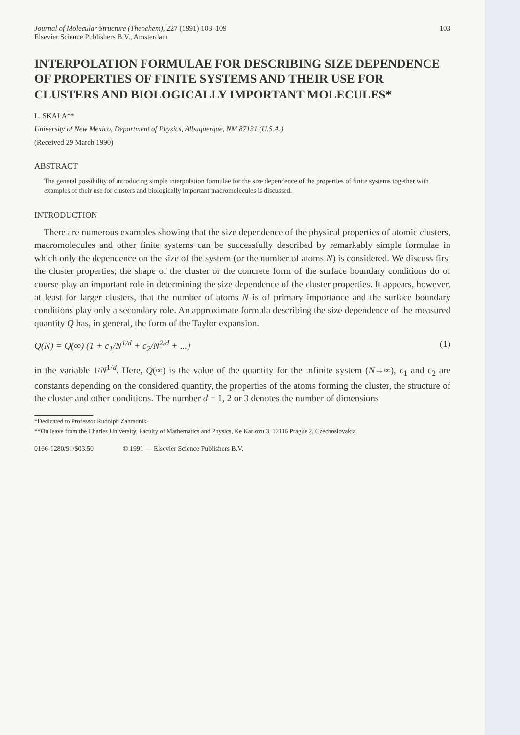Journal of Molecular Structure (Theochem), 227 (1991) 103–109
Elsevier Science Publishers B.V., Amsterdam
103
INTERPOLATION FORMULAE FOR DESCRIBING SIZE DEPENDENCE OF PROPERTIES OF FINITE SYSTEMS AND THEIR USE FOR CLUSTERS AND BIOLOGICALLY IMPORTANT MOLECULES*
L. SKALA**
University of New Mexico, Department of Physics, Albuquerque, NM 87131 (U.S.A.)
(Received 29 March 1990)
ABSTRACT
The general possibility of introducing simple interpolation formulae for the size dependence of the properties of finite systems together with examples of their use for clusters and biologically important macromolecules is discussed.
INTRODUCTION
There are numerous examples showing that the size dependence of the physical properties of atomic clusters, macromolecules and other finite systems can be successfully described by remarkably simple formulae in which only the dependence on the size of the system (or the number of atoms N) is considered. We discuss first the cluster properties; the shape of the cluster or the concrete form of the surface boundary conditions do of course play an important role in determining the size dependence of the cluster properties. It appears, however, at least for larger clusters, that the number of atoms N is of primary importance and the surface boundary conditions play only a secondary role. An approximate formula describing the size dependence of the measured quantity Q has, in general, the form of the Taylor expansion.
Q(N) = Q(∞) (1 + c<sub>1</sub>/N<sup>1/d</sup> + c<sub>2</sub>/N<sup>2/d</sup> + ...) (1)
in the variable 1/N<sup>1/d</sup>. Here, Q(∞) is the value of the quantity for the infinite system (N→∞), c<sub>1</sub> and c<sub>2</sub> are constants depending on the considered quantity, the properties of the atoms forming the cluster, the structure of the cluster and other conditions. The number d = 1, 2 or 3 denotes the number of dimensions
*Dedicated to Professor Rudolph Zahradnik.
**On leave from the Charles University, Faculty of Mathematics and Physics, Ke Karlovu 3, 12116 Prague 2, Czechoslovakia.
0166-1280/91/$03.50 © 1991 — Elsevier Science Publishers B.V.